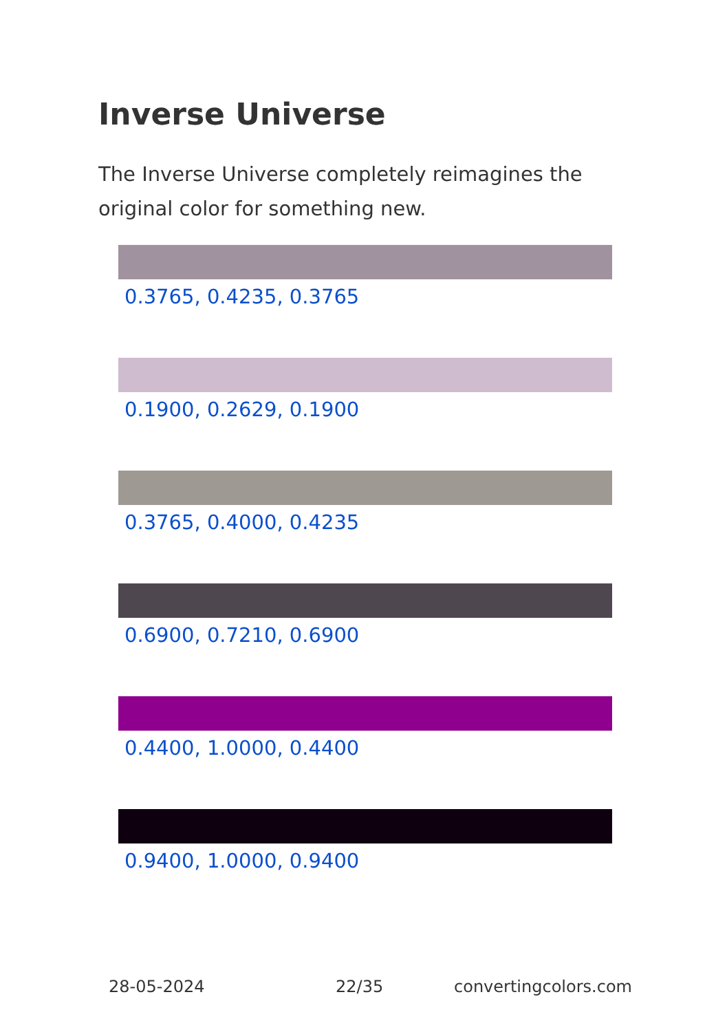Inverse Universe
The Inverse Universe completely reimagines the original color for something new.
0.3765, 0.4235, 0.3765
0.1900, 0.2629, 0.1900
0.3765, 0.4000, 0.4235
0.6900, 0.7210, 0.6900
0.4400, 1.0000, 0.4400
0.9400, 1.0000, 0.9400
28-05-2024 22/35 convertingcolors.com